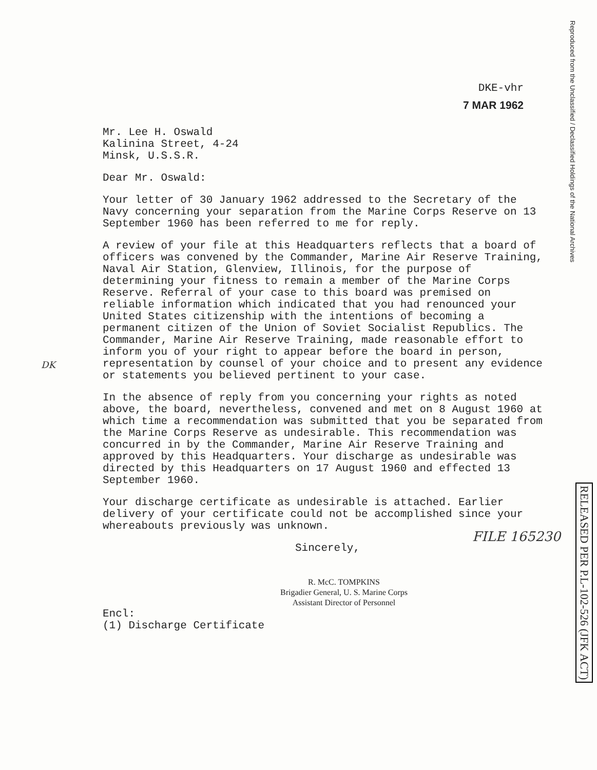DKE-vhr
7 MAR 1962
Mr. Lee H. Oswald
Kalinina Street, 4-24
Minsk, U.S.S.R.
Dear Mr. Oswald:
Your letter of 30 January 1962 addressed to the Secretary of the Navy concerning your separation from the Marine Corps Reserve on 13 September 1960 has been referred to me for reply.
A review of your file at this Headquarters reflects that a board of officers was convened by the Commander, Marine Air Reserve Training, Naval Air Station, Glenview, Illinois, for the purpose of determining your fitness to remain a member of the Marine Corps Reserve. Referral of your case to this board was premised on reliable information which indicated that you had renounced your United States citizenship with the intentions of becoming a permanent citizen of the Union of Soviet Socialist Republics. The Commander, Marine Air Reserve Training, made reasonable effort to inform you of your right to appear before the board in person, representation by counsel of your choice and to present any evidence or statements you believed pertinent to your case.
In the absence of reply from you concerning your rights as noted above, the board, nevertheless, convened and met on 8 August 1960 at which time a recommendation was submitted that you be separated from the Marine Corps Reserve as undesirable. This recommendation was concurred in by the Commander, Marine Air Reserve Training and approved by this Headquarters. Your discharge as undesirable was directed by this Headquarters on 17 August 1960 and effected 13 September 1960.
Your discharge certificate as undesirable is attached. Earlier delivery of your certificate could not be accomplished since your whereabouts previously was unknown.
Sincerely,
R. McC. TOMPKINS
Brigadier General, U. S. Marine Corps
Assistant Director of Personnel
Encl:
(1) Discharge Certificate
DK
FILE 165230
Reproduced from the Unclassified / Declassified Holdings of the National Archives
RELEASED PER P.L-102-526 (JFK ACT)